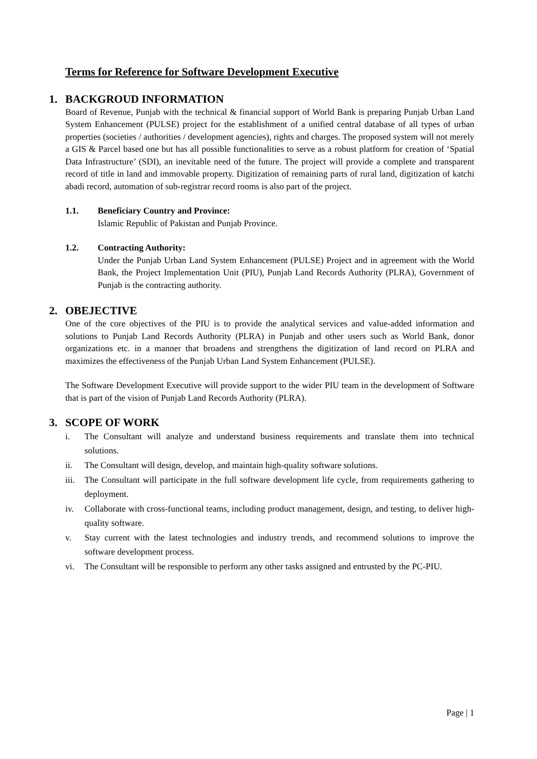Terms for Reference for Software Development Executive
1. BACKGROUD INFORMATION
Board of Revenue, Punjab with the technical & financial support of World Bank is preparing Punjab Urban Land System Enhancement (PULSE) project for the establishment of a unified central database of all types of urban properties (societies / authorities / development agencies), rights and charges. The proposed system will not merely a GIS & Parcel based one but has all possible functionalities to serve as a robust platform for creation of ‘Spatial Data Infrastructure’ (SDI), an inevitable need of the future. The project will provide a complete and transparent record of title in land and immovable property. Digitization of remaining parts of rural land, digitization of katchi abadi record, automation of sub-registrar record rooms is also part of the project.
1.1. Beneficiary Country and Province:
Islamic Republic of Pakistan and Punjab Province.
1.2. Contracting Authority:
Under the Punjab Urban Land System Enhancement (PULSE) Project and in agreement with the World Bank, the Project Implementation Unit (PIU), Punjab Land Records Authority (PLRA), Government of Punjab is the contracting authority.
2. OBEJECTIVE
One of the core objectives of the PIU is to provide the analytical services and value-added information and solutions to Punjab Land Records Authority (PLRA) in Punjab and other users such as World Bank, donor organizations etc. in a manner that broadens and strengthens the digitization of land record on PLRA and maximizes the effectiveness of the Punjab Urban Land System Enhancement (PULSE).
The Software Development Executive will provide support to the wider PIU team in the development of Software that is part of the vision of Punjab Land Records Authority (PLRA).
3. SCOPE OF WORK
i. The Consultant will analyze and understand business requirements and translate them into technical solutions.
ii. The Consultant will design, develop, and maintain high-quality software solutions.
iii. The Consultant will participate in the full software development life cycle, from requirements gathering to deployment.
iv. Collaborate with cross-functional teams, including product management, design, and testing, to deliver high-quality software.
v. Stay current with the latest technologies and industry trends, and recommend solutions to improve the software development process.
vi. The Consultant will be responsible to perform any other tasks assigned and entrusted by the PC-PIU.
Page | 1